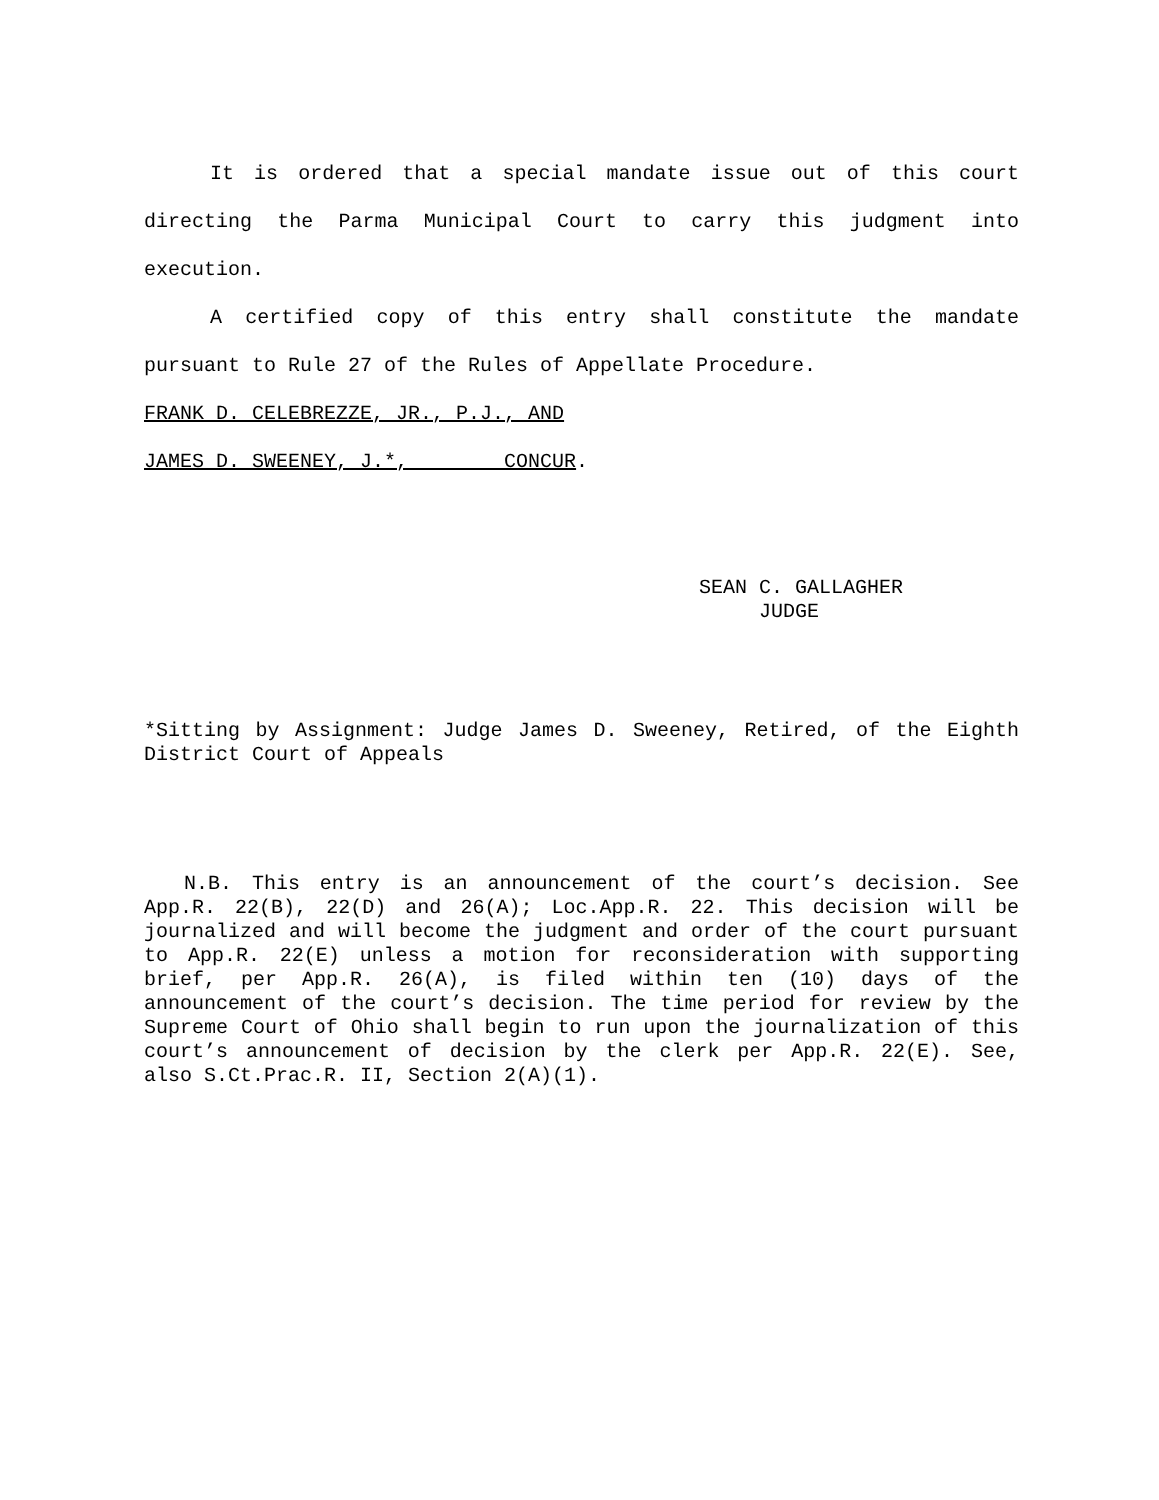It is ordered that a special mandate issue out of this court directing the Parma Municipal Court to carry this judgment into execution.
A certified copy of this entry shall constitute the mandate pursuant to Rule 27 of the Rules of Appellate Procedure.
FRANK D. CELEBREZZE, JR., P.J., AND
JAMES D. SWEENEY, J.*, CONCUR.
SEAN C. GALLAGHER
JUDGE
*Sitting by Assignment: Judge James D. Sweeney, Retired, of the Eighth District Court of Appeals
N.B. This entry is an announcement of the court’s decision. See App.R. 22(B), 22(D) and 26(A); Loc.App.R. 22. This decision will be journalized and will become the judgment and order of the court pursuant to App.R. 22(E) unless a motion for reconsideration with supporting brief, per App.R. 26(A), is filed within ten (10) days of the announcement of the court’s decision. The time period for review by the Supreme Court of Ohio shall begin to run upon the journalization of this court’s announcement of decision by the clerk per App.R. 22(E). See, also S.Ct.Prac.R. II, Section 2(A)(1).